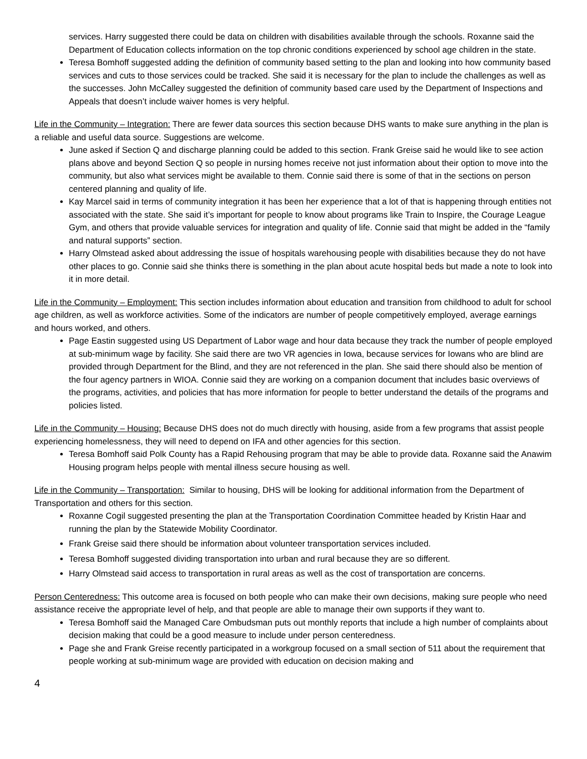services. Harry suggested there could be data on children with disabilities available through the schools. Roxanne said the Department of Education collects information on the top chronic conditions experienced by school age children in the state.
Teresa Bomhoff suggested adding the definition of community based setting to the plan and looking into how community based services and cuts to those services could be tracked. She said it is necessary for the plan to include the challenges as well as the successes. John McCalley suggested the definition of community based care used by the Department of Inspections and Appeals that doesn’t include waiver homes is very helpful.
Life in the Community – Integration: There are fewer data sources this section because DHS wants to make sure anything in the plan is a reliable and useful data source. Suggestions are welcome.
June asked if Section Q and discharge planning could be added to this section. Frank Greise said he would like to see action plans above and beyond Section Q so people in nursing homes receive not just information about their option to move into the community, but also what services might be available to them. Connie said there is some of that in the sections on person centered planning and quality of life.
Kay Marcel said in terms of community integration it has been her experience that a lot of that is happening through entities not associated with the state. She said it’s important for people to know about programs like Train to Inspire, the Courage League Gym, and others that provide valuable services for integration and quality of life. Connie said that might be added in the “family and natural supports” section.
Harry Olmstead asked about addressing the issue of hospitals warehousing people with disabilities because they do not have other places to go. Connie said she thinks there is something in the plan about acute hospital beds but made a note to look into it in more detail.
Life in the Community – Employment: This section includes information about education and transition from childhood to adult for school age children, as well as workforce activities. Some of the indicators are number of people competitively employed, average earnings and hours worked, and others.
Page Eastin suggested using US Department of Labor wage and hour data because they track the number of people employed at sub-minimum wage by facility. She said there are two VR agencies in Iowa, because services for Iowans who are blind are provided through Department for the Blind, and they are not referenced in the plan. She said there should also be mention of the four agency partners in WIOA. Connie said they are working on a companion document that includes basic overviews of the programs, activities, and policies that has more information for people to better understand the details of the programs and policies listed.
Life in the Community – Housing: Because DHS does not do much directly with housing, aside from a few programs that assist people experiencing homelessness, they will need to depend on IFA and other agencies for this section.
Teresa Bomhoff said Polk County has a Rapid Rehousing program that may be able to provide data. Roxanne said the Anawim Housing program helps people with mental illness secure housing as well.
Life in the Community – Transportation: Similar to housing, DHS will be looking for additional information from the Department of Transportation and others for this section.
Roxanne Cogil suggested presenting the plan at the Transportation Coordination Committee headed by Kristin Haar and running the plan by the Statewide Mobility Coordinator.
Frank Greise said there should be information about volunteer transportation services included.
Teresa Bomhoff suggested dividing transportation into urban and rural because they are so different.
Harry Olmstead said access to transportation in rural areas as well as the cost of transportation are concerns.
Person Centeredness: This outcome area is focused on both people who can make their own decisions, making sure people who need assistance receive the appropriate level of help, and that people are able to manage their own supports if they want to.
Teresa Bomhoff said the Managed Care Ombudsman puts out monthly reports that include a high number of complaints about decision making that could be a good measure to include under person centeredness.
Page she and Frank Greise recently participated in a workgroup focused on a small section of 511 about the requirement that people working at sub-minimum wage are provided with education on decision making and
4